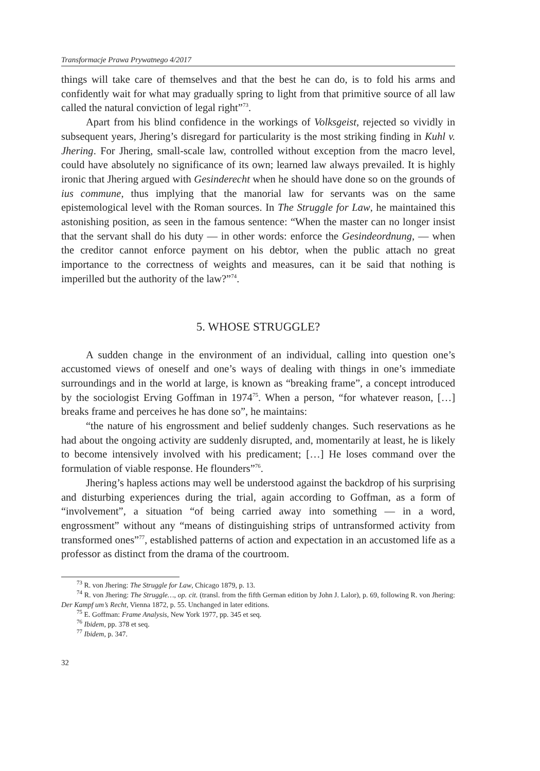Transformacje Prawa Prywatnego 4/2017
things will take care of themselves and that the best he can do, is to fold his arms and confidently wait for what may gradually spring to light from that primitive source of all law called the natural conviction of legal right”<sup>73</sup>.
Apart from his blind confidence in the workings of Volksgeist, rejected so vividly in subsequent years, Jhering’s disregard for particularity is the most striking finding in Kuhl v. Jhering. For Jhering, small-scale law, controlled without exception from the macro level, could have absolutely no significance of its own; learned law always prevailed. It is highly ironic that Jhering argued with Gesinderecht when he should have done so on the grounds of ius commune, thus implying that the manorial law for servants was on the same epistemological level with the Roman sources. In The Struggle for Law, he maintained this astonishing position, as seen in the famous sentence: “When the master can no longer insist that the servant shall do his duty — in other words: enforce the Gesindeordnung, — when the creditor cannot enforce payment on his debtor, when the public attach no great importance to the correctness of weights and measures, can it be said that nothing is imperilled but the authority of the law?”<sup>74</sup>.
5. WHOSE STRUGGLE?
A sudden change in the environment of an individual, calling into question one’s accustomed views of oneself and one’s ways of dealing with things in one’s immediate surroundings and in the world at large, is known as “breaking frame”, a concept introduced by the sociologist Erving Goffman in 1974<sup>75</sup>. When a person, “for whatever reason, […] breaks frame and perceives he has done so”, he maintains:
“the nature of his engrossment and belief suddenly changes. Such reservations as he had about the ongoing activity are suddenly disrupted, and, momentarily at least, he is likely to become intensively involved with his predicament; […] He loses command over the formulation of viable response. He flounders”<sup>76</sup>.
Jhering’s hapless actions may well be understood against the backdrop of his surprising and disturbing experiences during the trial, again according to Goffman, as a form of “involvement”, a situation “of being carried away into something — in a word, engrossment” without any “means of distinguishing strips of untransformed activity from transformed ones”<sup>77</sup>, established patterns of action and expectation in an accustomed life as a professor as distinct from the drama of the courtroom.
<sup>73</sup> R. von Jhering: The Struggle for Law, Chicago 1879, p. 13.
<sup>74</sup> R. von Jhering: The Struggle…, op. cit. (transl. from the fifth German edition by John J. Lalor), p. 69, following R. von Jhering: Der Kampf um’s Recht, Vienna 1872, p. 55. Unchanged in later editions.
<sup>75</sup> E. Goffman: Frame Analysis, New York 1977, pp. 345 et seq.
<sup>76</sup> Ibidem, pp. 378 et seq.
<sup>77</sup> Ibidem, p. 347.
32